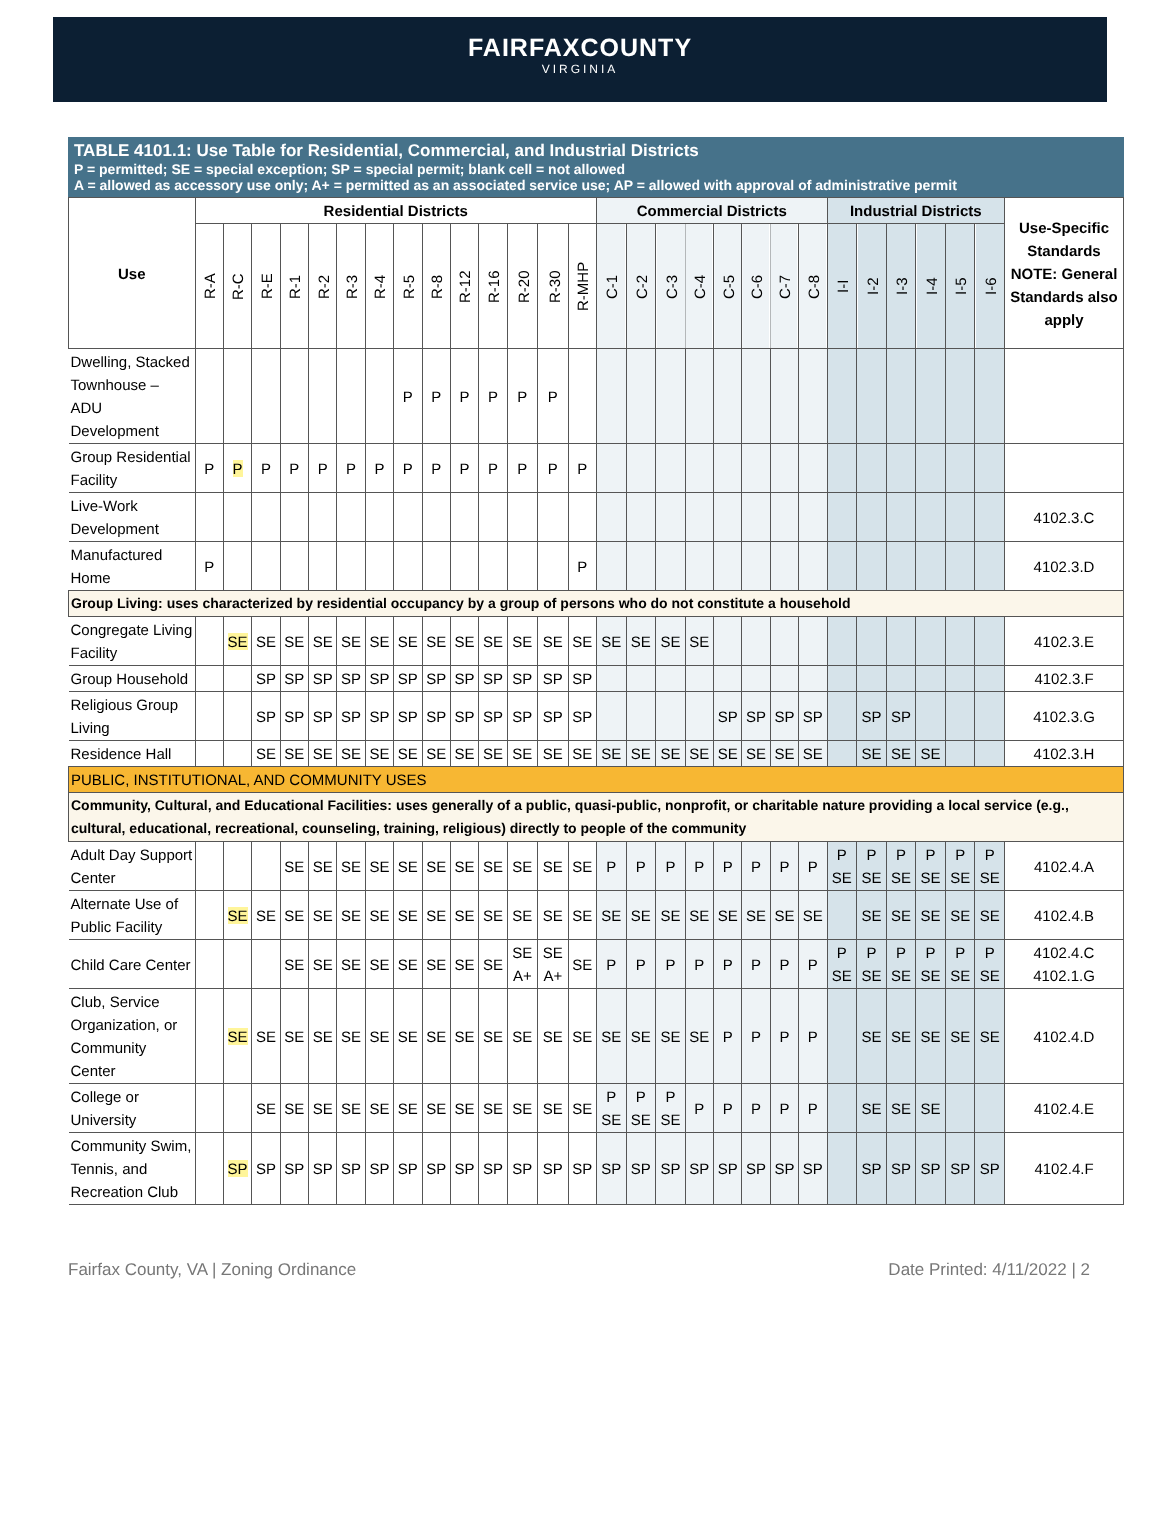FAIRFAXCOUNTY
VIRGINIA
TABLE 4101.1: Use Table for Residential, Commercial, and Industrial Districts
P = permitted; SE = special exception; SP = special permit; blank cell = not allowed
A = allowed as accessory use only; A+ = permitted as an associated service use; AP = allowed with approval of administrative permit
| Use | Residential Districts | | | | | | | | | | | | | | Commercial Districts | | | | | | | | Industrial Districts | | | | | | Use-Specific Standards NOTE: General Standards also apply |
| --- | --- | --- | --- | --- | --- | --- | --- | --- | --- | --- | --- | --- | --- | --- | --- | --- | --- | --- | --- | --- | --- | --- | --- | --- | --- | --- | --- | --- | --- |
| | R-A | R-C | R-E | R-1 | R-2 | R-3 | R-4 | R-5 | R-8 | R-12 | R-16 | R-20 | R-30 | R-MHP | C-1 | C-2 | C-3 | C-4 | C-5 | C-6 | C-7 | C-8 | I-I | I-2 | I-3 | I-4 | I-5 | I-6 | |
| Dwelling, Stacked Townhouse – ADU Development | | | | | | | | P | P | P | P | P | P | | | | | | | | | | | | | | | | |
| Group Residential Facility | P | P | P | P | P | P | P | P | P | P | P | P | P | P | | | | | | | | | | | | | | | |
| Live-Work Development | | | | | | | | | | | | | | | | | | | | | | | | | | | | | 4102.3.C |
| Manufactured Home | P | | | | | | | | | | | | | P | | | | | | | | | | | | | | | 4102.3.D |
| Group Living: uses characterized by residential occupancy by a group of persons who do not constitute a household | | | | | | | | | | | | | | | | | | | | | | | | | | | | | |
| Congregate Living Facility | | SE | SE | SE | SE | SE | SE | SE | SE | SE | SE | SE | SE | SE | SE | SE | SE | SE | | | | | | | | | | | 4102.3.E |
| Group Household | | | SP | SP | SP | SP | SP | SP | SP | SP | SP | SP | SP | SP | | | | | | | | | | | | | | | 4102.3.F |
| Religious Group Living | | | SP | SP | SP | SP | SP | SP | SP | SP | SP | SP | SP | SP | | | | | SP | SP | SP | SP | | SP | SP | | | | 4102.3.G |
| Residence Hall | | | SE | SE | SE | SE | SE | SE | SE | SE | SE | SE | SE | SE | SE | SE | SE | SE | SE | SE | SE | SE | | SE | SE | SE | | | 4102.3.H |
| PUBLIC, INSTITUTIONAL, AND COMMUNITY USES | | | | | | | | | | | | | | | | | | | | | | | | | | | | | |
| Community, Cultural, and Educational Facilities: uses generally of a public, quasi-public, nonprofit, or charitable nature providing a local service (e.g., cultural, educational, recreational, counseling, training, religious) directly to people of the community | | | | | | | | | | | | | | | | | | | | | | | | | | | | | |
| Adult Day Support Center | | | | SE | SE | SE | SE | SE | SE | SE | SE | SE | SE | SE | P | P | P | P | P | P | P | P | P SE | P SE | P SE | P SE | P SE | P SE | 4102.4.A |
| Alternate Use of Public Facility | | SE | SE | SE | SE | SE | SE | SE | SE | SE | SE | SE | SE | SE | SE | SE | SE | SE | SE | SE | SE | SE | | SE | SE | SE | SE | SE | 4102.4.B |
| Child Care Center | | | | SE | SE | SE | SE | SE | SE | SE | SE | SE A+ | SE A+ | SE | P | P | P | P | P | P | P | P | P SE | P SE | P SE | P SE | P SE | P SE | 4102.4.C 4102.1.G |
| Club, Service Organization, or Community Center | | SE | SE | SE | SE | SE | SE | SE | SE | SE | SE | SE | SE | SE | SE | SE | SE | SE | P | P | P | P | | SE | SE | SE | SE | SE | 4102.4.D |
| College or University | | | SE | SE | SE | SE | SE | SE | SE | SE | SE | SE | SE | SE | P SE | P SE | P SE | P | P | P | P | P | | SE | SE | SE | | | 4102.4.E |
| Community Swim, Tennis, and Recreation Club | | SP | SP | SP | SP | SP | SP | SP | SP | SP | SP | SP | SP | SP | SP | SP | SP | SP | SP | SP | SP | SP | | SP | SP | SP | SP | SP | 4102.4.F |
Fairfax County, VA | Zoning Ordinance Date Printed: 4/11/2022 | 2